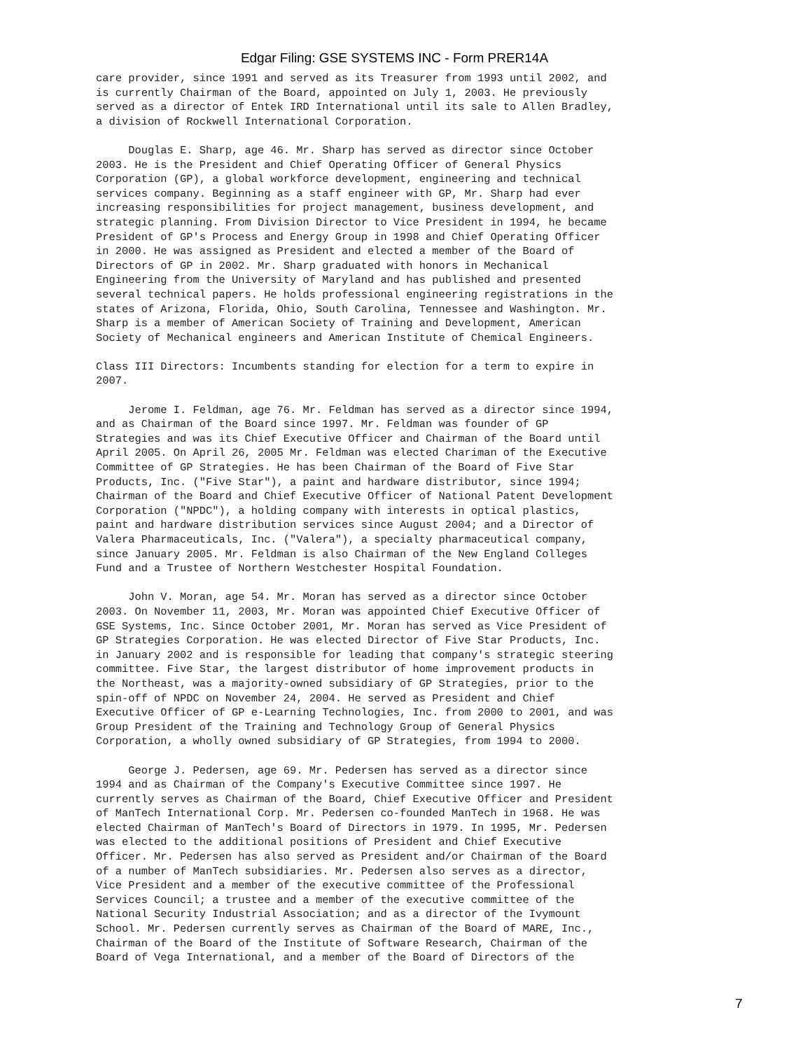Edgar Filing: GSE SYSTEMS INC - Form PRER14A
care provider, since 1991 and served as its Treasurer from 1993 until 2002, and
is currently Chairman of the Board, appointed on July 1, 2003. He previously
served as a director of Entek IRD International until its sale to Allen Bradley,
a division of Rockwell International Corporation.

     Douglas E. Sharp, age 46. Mr. Sharp has served as director since October
2003. He is the President and Chief Operating Officer of General Physics
Corporation (GP), a global workforce development, engineering and technical
services company. Beginning as a staff engineer with GP, Mr. Sharp had ever
increasing responsibilities for project management, business development, and
strategic planning. From Division Director to Vice President in 1994, he became
President of GP's Process and Energy Group in 1998 and Chief Operating Officer
in 2000. He was assigned as President and elected a member of the Board of
Directors of GP in 2002. Mr. Sharp graduated with honors in Mechanical
Engineering from the University of Maryland and has published and presented
several technical papers. He holds professional engineering registrations in the
states of Arizona, Florida, Ohio, South Carolina, Tennessee and Washington. Mr.
Sharp is a member of American Society of Training and Development, American
Society of Mechanical engineers and American Institute of Chemical Engineers.

Class III Directors: Incumbents standing for election for a term to expire in
2007.

     Jerome I. Feldman, age 76. Mr. Feldman has served as a director since 1994,
and as Chairman of the Board since 1997. Mr. Feldman was founder of GP
Strategies and was its Chief Executive Officer and Chairman of the Board until
April 2005. On April 26, 2005 Mr. Feldman was elected Chariman of the Executive
Committee of GP Strategies. He has been Chairman of the Board of Five Star
Products, Inc. ("Five Star"), a paint and hardware distributor, since 1994;
Chairman of the Board and Chief Executive Officer of National Patent Development
Corporation ("NPDC"), a holding company with interests in optical plastics,
paint and hardware distribution services since August 2004; and a Director of
Valera Pharmaceuticals, Inc. ("Valera"), a specialty pharmaceutical company,
since January 2005. Mr. Feldman is also Chairman of the New England Colleges
Fund and a Trustee of Northern Westchester Hospital Foundation.

     John V. Moran, age 54. Mr. Moran has served as a director since October
2003. On November 11, 2003, Mr. Moran was appointed Chief Executive Officer of
GSE Systems, Inc. Since October 2001, Mr. Moran has served as Vice President of
GP Strategies Corporation. He was elected Director of Five Star Products, Inc.
in January 2002 and is responsible for leading that company's strategic steering
committee. Five Star, the largest distributor of home improvement products in
the Northeast, was a majority-owned subsidiary of GP Strategies, prior to the
spin-off of NPDC on November 24, 2004. He served as President and Chief
Executive Officer of GP e-Learning Technologies, Inc. from 2000 to 2001, and was
Group President of the Training and Technology Group of General Physics
Corporation, a wholly owned subsidiary of GP Strategies, from 1994 to 2000.

     George J. Pedersen, age 69. Mr. Pedersen has served as a director since
1994 and as Chairman of the Company's Executive Committee since 1997. He
currently serves as Chairman of the Board, Chief Executive Officer and President
of ManTech International Corp. Mr. Pedersen co-founded ManTech in 1968. He was
elected Chairman of ManTech's Board of Directors in 1979. In 1995, Mr. Pedersen
was elected to the additional positions of President and Chief Executive
Officer. Mr. Pedersen has also served as President and/or Chairman of the Board
of a number of ManTech subsidiaries. Mr. Pedersen also serves as a director,
Vice President and a member of the executive committee of the Professional
Services Council; a trustee and a member of the executive committee of the
National Security Industrial Association; and as a director of the Ivymount
School. Mr. Pedersen currently serves as Chairman of the Board of MARE, Inc.,
Chairman of the Board of the Institute of Software Research, Chairman of the
Board of Vega International, and a member of the Board of Directors of the
7